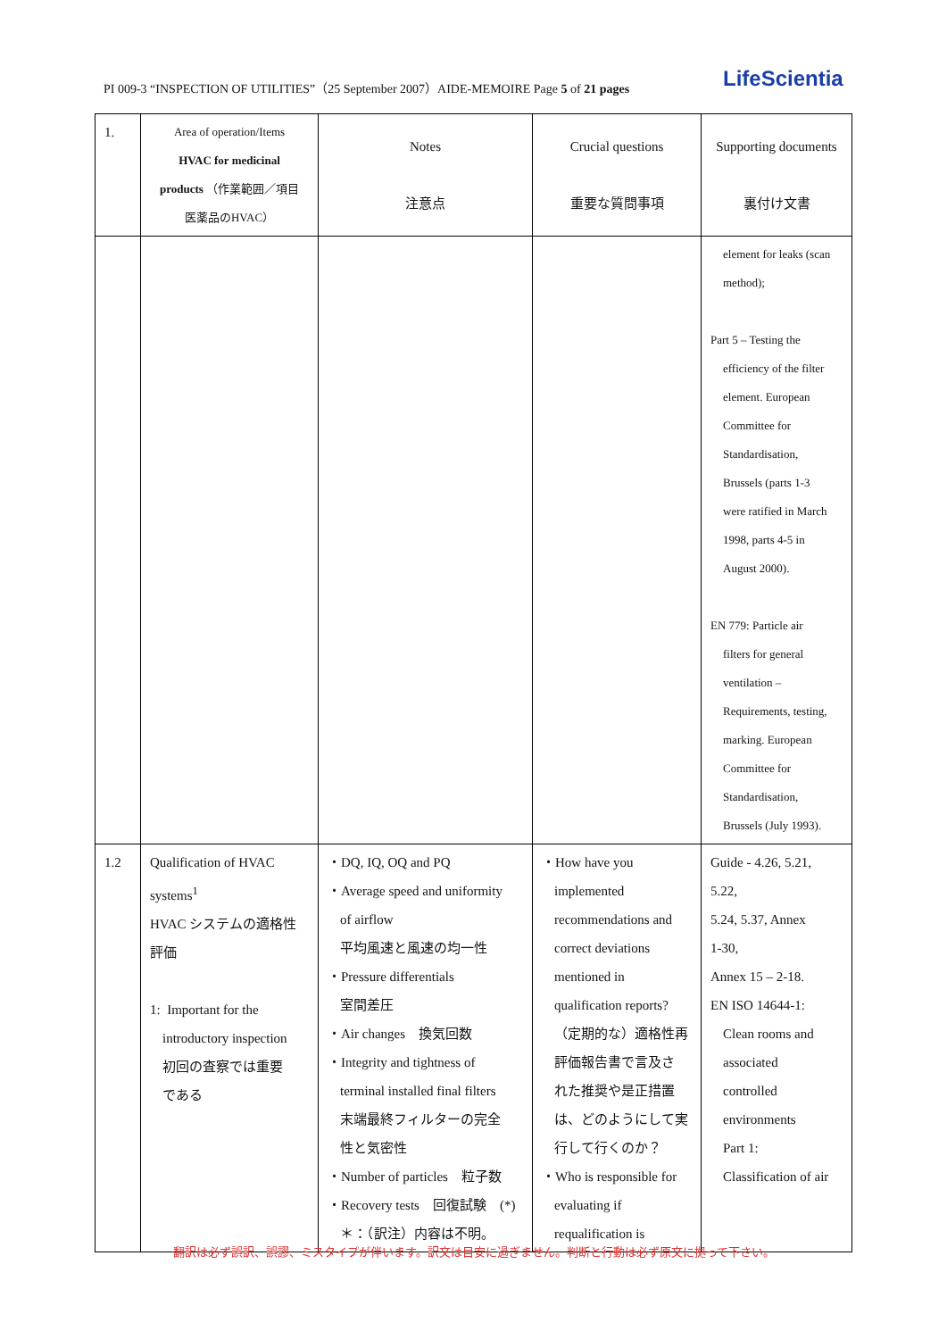PI 009-3 “INSPECTION OF UTILITIES”（25 September 2007）AIDE-MEMOIRE Page 5 of 21 pages
LifeScientia
| 1. | Area of operation/Items HVAC for medicinal products （作業範囲／項目 医薬品のHVAC） | Notes 注意点 | Crucial questions 重要な質問事項 | Supporting documents 裏付け文書 |
| | | | | element for leaks (scan method); Part 5 – Testing the efficiency of the filter element. European Committee for Standardisation, Brussels (parts 1-3 were ratified in March 1998, parts 4-5 in August 2000). EN 779: Particle air filters for general ventilation – Requirements, testing, marking. European Committee for Standardisation, Brussels (July 1993). |
| 1.2 | Qualification of HVAC systems<sup>1</sup> HVAC システムの適格性 評価 1: Important for the introductory inspection 初回の査察では重要 である | ・DQ, IQ, OQ and PQ ・Average speed and uniformity of airflow 平均風速と風速の均一性 ・Pressure differentials 室間差圧 ・Air changes 換気回数 ・Integrity and tightness of terminal installed final filters 末端最終フィルターの完全 性と気密性 ・Number of particles 粒子数 ・Recovery tests 回復試験 (*) ＊：（訳注）内容は不明。 | ・How have you implemented recommendations and correct deviations mentioned in qualification reports? （定期的な）適格性再 評価報告書で言及さ れた推奨や是正措置 は、どのようにして実 行して行くのか？ ・Who is responsible for evaluating if requalification is | Guide - 4.26, 5.21, 5.22, 5.24, 5.37, Annex 1-30, Annex 15 – 2-18. EN ISO 14644-1: Clean rooms and associated controlled environments Part 1: Classification of air |
翻訳は必ず誤訳、誤謬、ミスタイプが伴います。訳文は目安に過ぎません。判断と行動は必ず原文に拠って下さい。